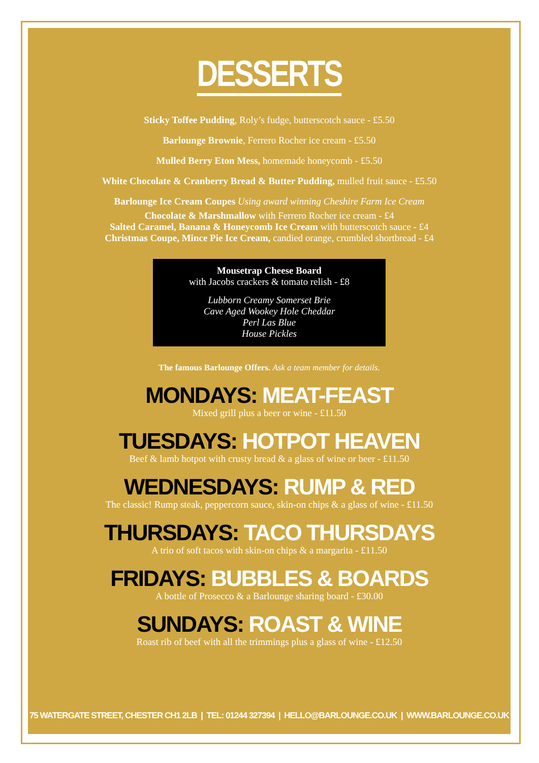DESSERTS
Sticky Toffee Pudding, Roly’s fudge, butterscotch sauce - £5.50
Barlounge Brownie, Ferrero Rocher ice cream - £5.50
Mulled Berry Eton Mess, homemade honeycomb - £5.50
White Chocolate & Cranberry Bread & Butter Pudding, mulled fruit sauce - £5.50
Barlounge Ice Cream Coupes Using award winning Cheshire Farm Ice Cream
Chocolate & Marshmallow with Ferrero Rocher ice cream - £4
Salted Caramel, Banana & Honeycomb Ice Cream with butterscotch sauce - £4
Christmas Coupe, Mince Pie Ice Cream, candied orange, crumbled shortbread - £4
Mousetrap Cheese Board
with Jacobs crackers & tomato relish - £8
Lubborn Creamy Somerset Brie
Cave Aged Wookey Hole Cheddar
Perl Las Blue
House Pickles
The famous Barlounge Offers. Ask a team member for details.
MONDAYS: MEAT-FEAST
Mixed grill plus a beer or wine - £11.50
TUESDAYS: HOTPOT HEAVEN
Beef & lamb hotpot with crusty bread & a glass of wine or beer - £11.50
WEDNESDAYS: RUMP & RED
The classic! Rump steak, peppercorn sauce, skin-on chips & a glass of wine - £11.50
THURSDAYS: TACO THURSDAYS
A trio of soft tacos with skin-on chips & a margarita - £11.50
FRIDAYS: BUBBLES & BOARDS
A bottle of Prosecco & a Barlounge sharing board - £30.00
SUNDAYS: ROAST & WINE
Roast rib of beef with all the trimmings plus a glass of wine - £12.50
75 WATERGATE STREET, CHESTER CH1 2LB | TEL: 01244 327394 | HELLO@BARLOUNGE.CO.UK | WWW.BARLOUNGE.CO.UK